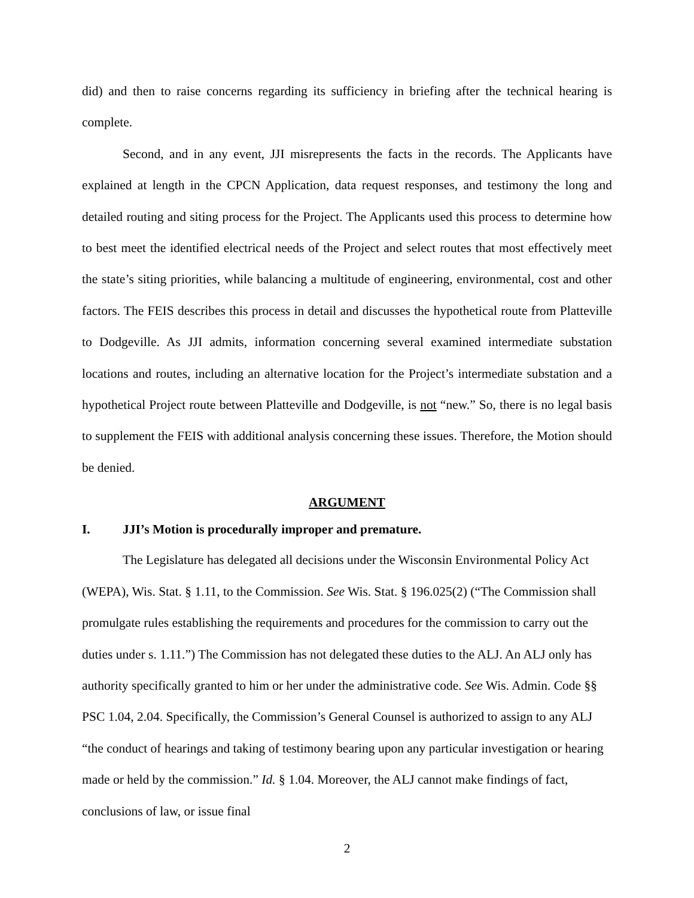did) and then to raise concerns regarding its sufficiency in briefing after the technical hearing is complete.
Second, and in any event, JJI misrepresents the facts in the records. The Applicants have explained at length in the CPCN Application, data request responses, and testimony the long and detailed routing and siting process for the Project. The Applicants used this process to determine how to best meet the identified electrical needs of the Project and select routes that most effectively meet the state’s siting priorities, while balancing a multitude of engineering, environmental, cost and other factors. The FEIS describes this process in detail and discusses the hypothetical route from Platteville to Dodgeville. As JJI admits, information concerning several examined intermediate substation locations and routes, including an alternative location for the Project’s intermediate substation and a hypothetical Project route between Platteville and Dodgeville, is not “new.” So, there is no legal basis to supplement the FEIS with additional analysis concerning these issues. Therefore, the Motion should be denied.
ARGUMENT
I. JJI’s Motion is procedurally improper and premature.
The Legislature has delegated all decisions under the Wisconsin Environmental Policy Act (WEPA), Wis. Stat. § 1.11, to the Commission. See Wis. Stat. § 196.025(2) (“The Commission shall promulgate rules establishing the requirements and procedures for the commission to carry out the duties under s. 1.11.”) The Commission has not delegated these duties to the ALJ. An ALJ only has authority specifically granted to him or her under the administrative code. See Wis. Admin. Code §§ PSC 1.04, 2.04. Specifically, the Commission’s General Counsel is authorized to assign to any ALJ “the conduct of hearings and taking of testimony bearing upon any particular investigation or hearing made or held by the commission.” Id. § 1.04. Moreover, the ALJ cannot make findings of fact, conclusions of law, or issue final
2